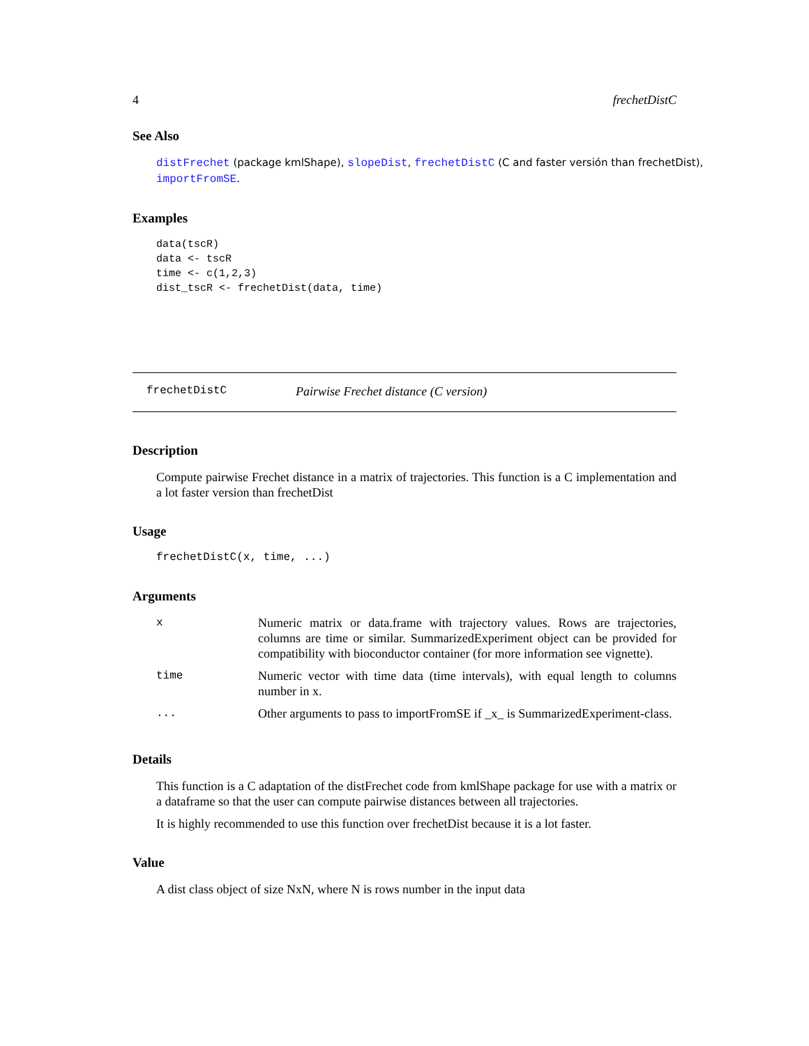4 frechetDistC
See Also
distFrechet (package kmlShape), slopeDist, frechetDistC (C and faster versión than frechetDist),
importFromSE.
Examples
data(tscR)
data <- tscR
time <- c(1,2,3)
dist_tscR <- frechetDist(data, time)
frechetDistC Pairwise Frechet distance (C version)
Description
Compute pairwise Frechet distance in a matrix of trajectories. This function is a C implementation and a lot faster version than frechetDist
Usage
frechetDistC(x, time, ...)
Arguments
| x | Numeric matrix or data.frame with trajectory values. Rows are trajectories, columns are time or similar. SummarizedExperiment object can be provided for compatibility with bioconductor container (for more information see vignette). |
| time | Numeric vector with time data (time intervals), with equal length to columns number in x. |
| ... | Other arguments to pass to importFromSE if _x_ is SummarizedExperiment-class. |
Details
This function is a C adaptation of the distFrechet code from kmlShape package for use with a matrix or a dataframe so that the user can compute pairwise distances between all trajectories.
It is highly recommended to use this function over frechetDist because it is a lot faster.
Value
A dist class object of size NxN, where N is rows number in the input data